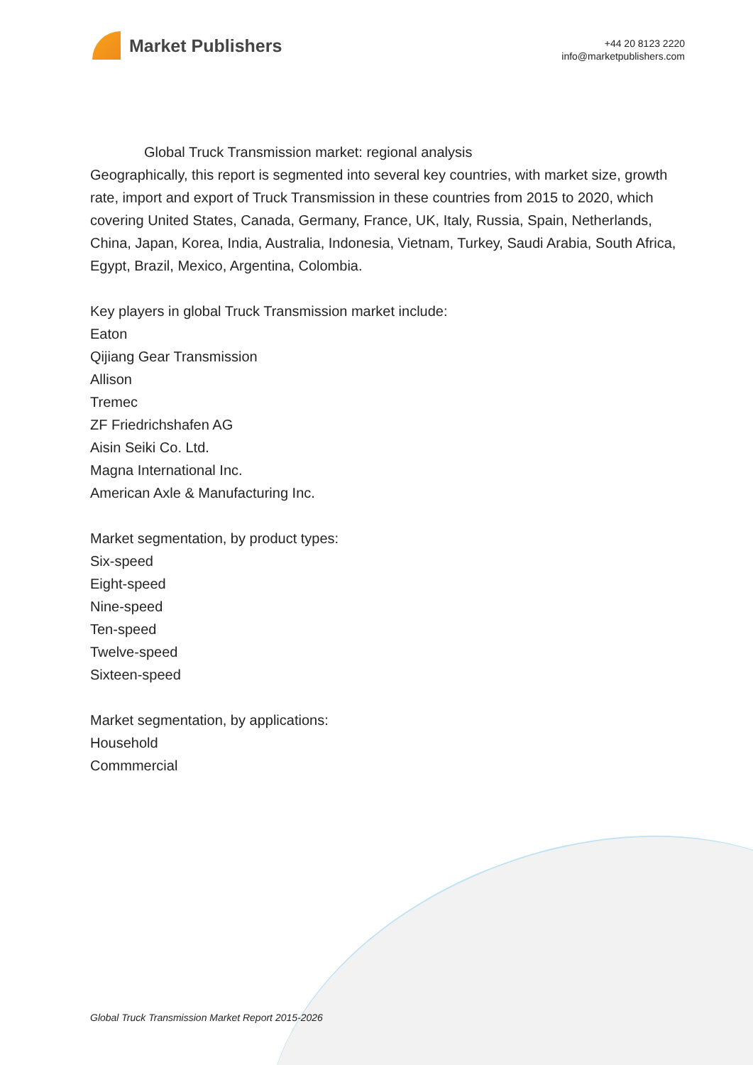Market Publishers
+44 20 8123 2220
info@marketpublishers.com
Global Truck Transmission market: regional analysis
Geographically, this report is segmented into several key countries, with market size, growth rate, import and export of Truck Transmission in these countries from 2015 to 2020, which covering United States, Canada, Germany, France, UK, Italy, Russia, Spain, Netherlands, China, Japan, Korea, India, Australia, Indonesia, Vietnam, Turkey, Saudi Arabia, South Africa, Egypt, Brazil, Mexico, Argentina, Colombia.
Key players in global Truck Transmission market include:
Eaton
Qijiang Gear Transmission
Allison
Tremec
ZF Friedrichshafen AG
Aisin Seiki Co. Ltd.
Magna International Inc.
American Axle & Manufacturing Inc.
Market segmentation, by product types:
Six-speed
Eight-speed
Nine-speed
Ten-speed
Twelve-speed
Sixteen-speed
Market segmentation, by applications:
Household
Commmercial
Global Truck Transmission Market Report 2015-2026